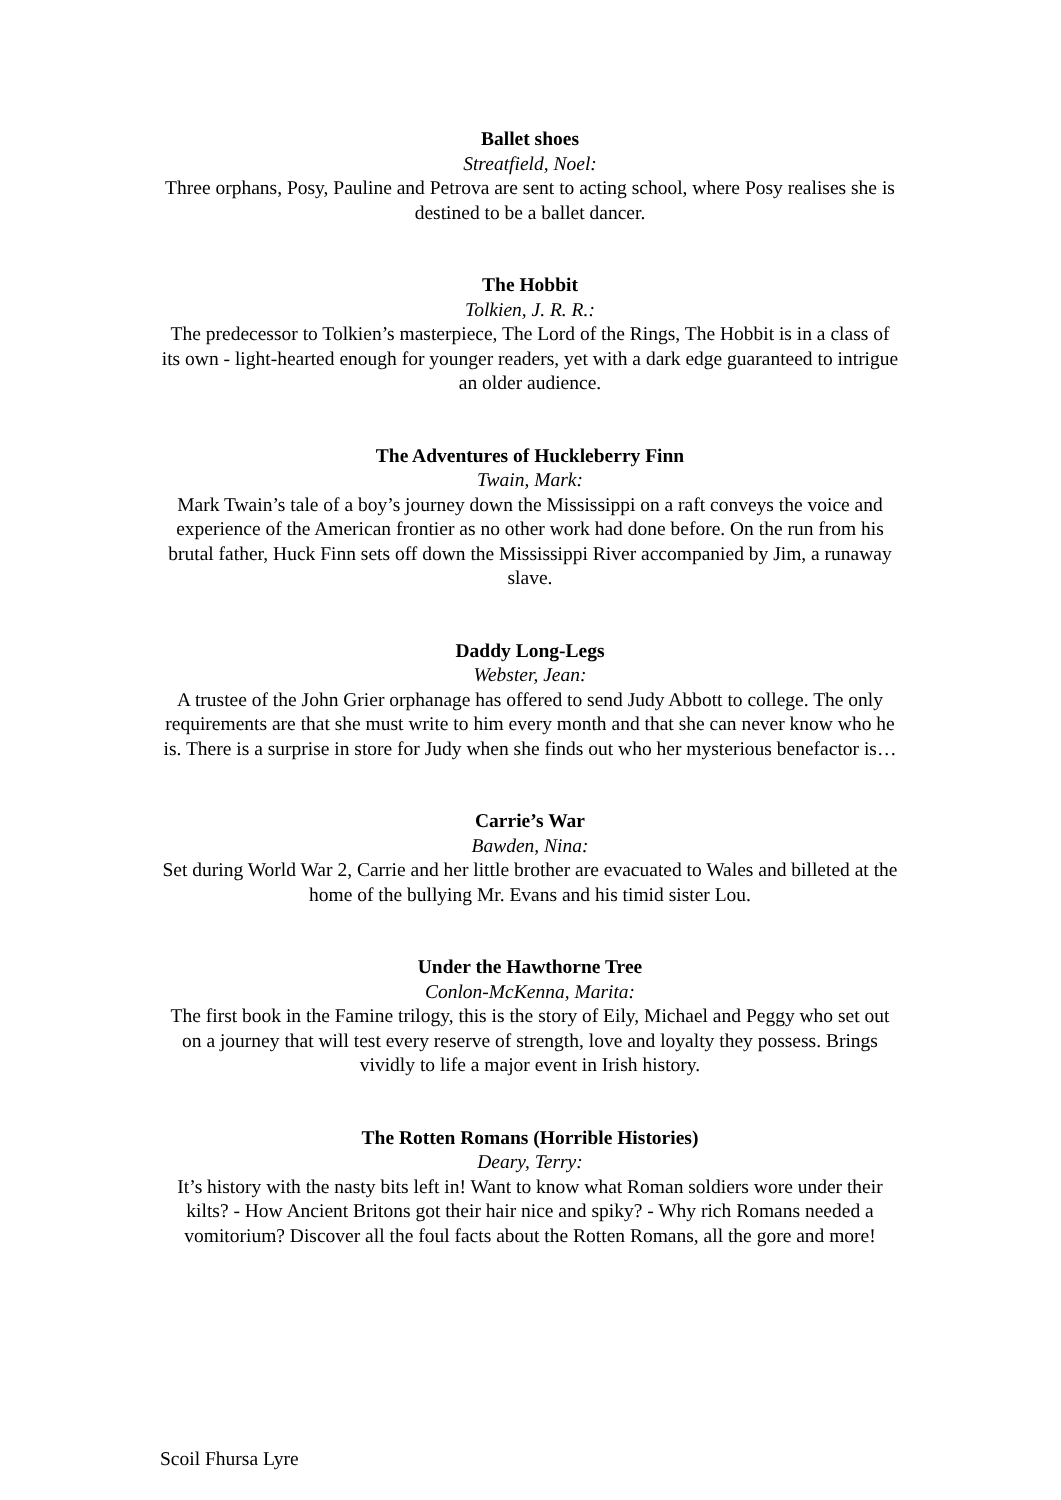Ballet shoes
Streatfield, Noel:
Three orphans, Posy, Pauline and Petrova are sent to acting school, where Posy realises she is destined to be a ballet dancer.
The Hobbit
Tolkien, J. R. R.:
The predecessor to Tolkien’s masterpiece, The Lord of the Rings, The Hobbit is in a class of its own - light-hearted enough for younger readers, yet with a dark edge guaranteed to intrigue an older audience.
The Adventures of Huckleberry Finn
Twain, Mark:
Mark Twain’s tale of a boy’s journey down the Mississippi on a raft conveys the voice and experience of the American frontier as no other work had done before. On the run from his brutal father, Huck Finn sets off down the Mississippi River accompanied by Jim, a runaway slave.
Daddy Long-Legs
Webster, Jean:
A trustee of the John Grier orphanage has offered to send Judy Abbott to college. The only requirements are that she must write to him every month and that she can never know who he is. There is a surprise in store for Judy when she finds out who her mysterious benefactor is…
Carrie’s War
Bawden, Nina:
Set during World War 2, Carrie and her little brother are evacuated to Wales and billeted at the home of the bullying Mr. Evans and his timid sister Lou.
Under the Hawthorne Tree
Conlon-McKenna, Marita:
The first book in the Famine trilogy, this is the story of Eily, Michael and Peggy who set out on a journey that will test every reserve of strength, love and loyalty they possess. Brings vividly to life a major event in Irish history.
The Rotten Romans (Horrible Histories)
Deary, Terry:
It’s history with the nasty bits left in! Want to know what Roman soldiers wore under their kilts? - How Ancient Britons got their hair nice and spiky? - Why rich Romans needed a vomitorium? Discover all the foul facts about the Rotten Romans, all the gore and more!
Scoil Fhursa Lyre